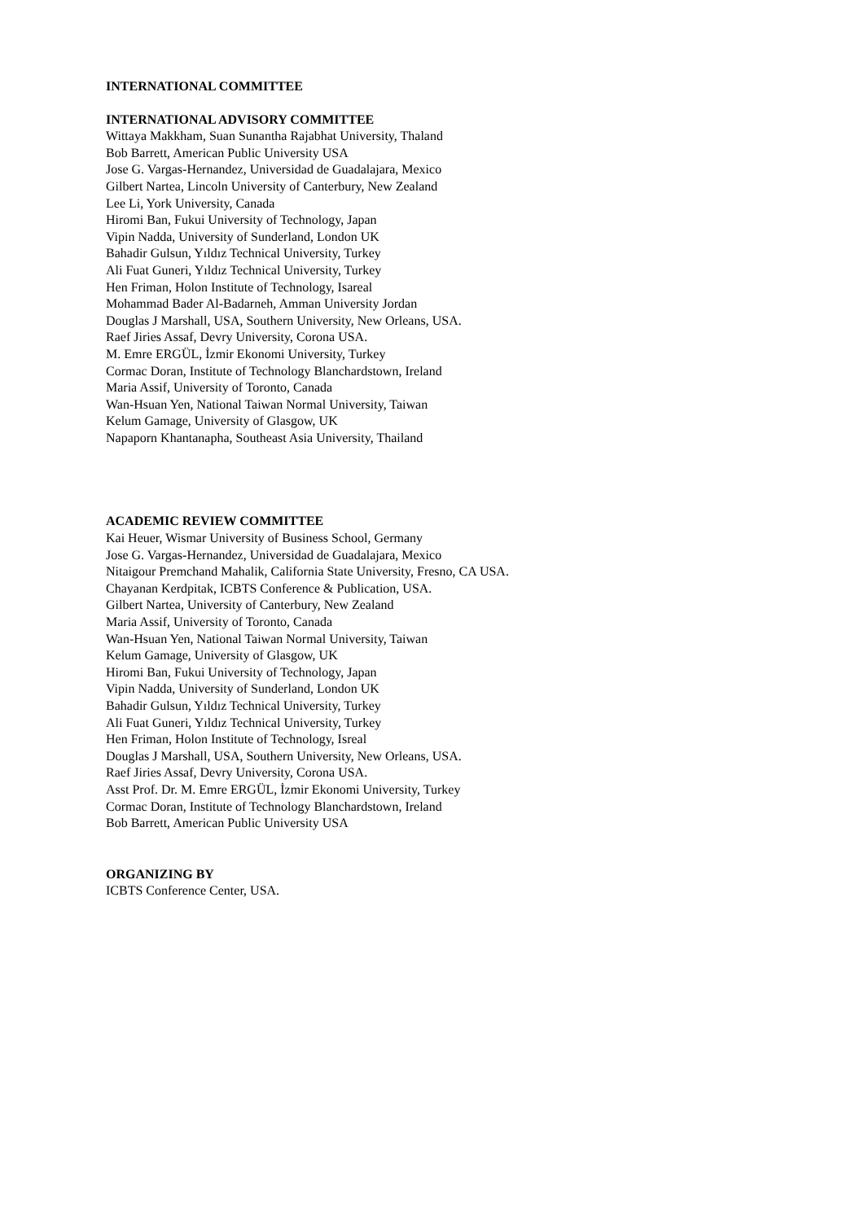INTERNATIONAL COMMITTEE
INTERNATIONAL ADVISORY COMMITTEE
Wittaya Makkham, Suan Sunantha Rajabhat University, Thaland
Bob Barrett, American Public University USA
Jose G. Vargas-Hernandez, Universidad de Guadalajara, Mexico
Gilbert Nartea, Lincoln University of Canterbury, New Zealand
Lee Li, York University, Canada
Hiromi Ban, Fukui University of Technology, Japan
Vipin Nadda, University of Sunderland, London UK
Bahadir Gulsun, Yıldız Technical University, Turkey
Ali Fuat Guneri, Yıldız Technical University, Turkey
Hen Friman, Holon Institute of Technology, Isareal
Mohammad Bader Al-Badarneh, Amman University Jordan
Douglas J Marshall, USA, Southern University, New Orleans, USA.
Raef Jiries Assaf, Devry University, Corona USA.
M. Emre ERGÜL, İzmir Ekonomi University, Turkey
Cormac Doran, Institute of Technology Blanchardstown, Ireland
Maria Assif, University of Toronto, Canada
Wan-Hsuan Yen, National Taiwan Normal University, Taiwan
Kelum Gamage, University of Glasgow, UK
Napaporn Khantanapha, Southeast Asia University, Thailand
ACADEMIC REVIEW COMMITTEE
Kai Heuer, Wismar University of Business School, Germany
Jose G. Vargas-Hernandez, Universidad de Guadalajara, Mexico
Nitaigour Premchand Mahalik, California State University, Fresno, CA USA.
Chayanan Kerdpitak, ICBTS Conference & Publication, USA.
Gilbert Nartea, University of Canterbury, New Zealand
Maria Assif, University of Toronto, Canada
Wan-Hsuan Yen, National Taiwan Normal University, Taiwan
Kelum Gamage, University of Glasgow, UK
Hiromi Ban, Fukui University of Technology, Japan
Vipin Nadda, University of Sunderland, London UK
Bahadir Gulsun, Yıldız Technical University, Turkey
Ali Fuat Guneri, Yıldız Technical University, Turkey
Hen Friman, Holon Institute of Technology, Isreal
Douglas J Marshall, USA, Southern University, New Orleans, USA.
Raef Jiries Assaf, Devry University, Corona USA.
Asst Prof. Dr. M. Emre ERGÜL, İzmir Ekonomi University, Turkey
Cormac Doran, Institute of Technology Blanchardstown, Ireland
Bob Barrett, American Public University USA
ORGANIZING BY
ICBTS Conference Center, USA.